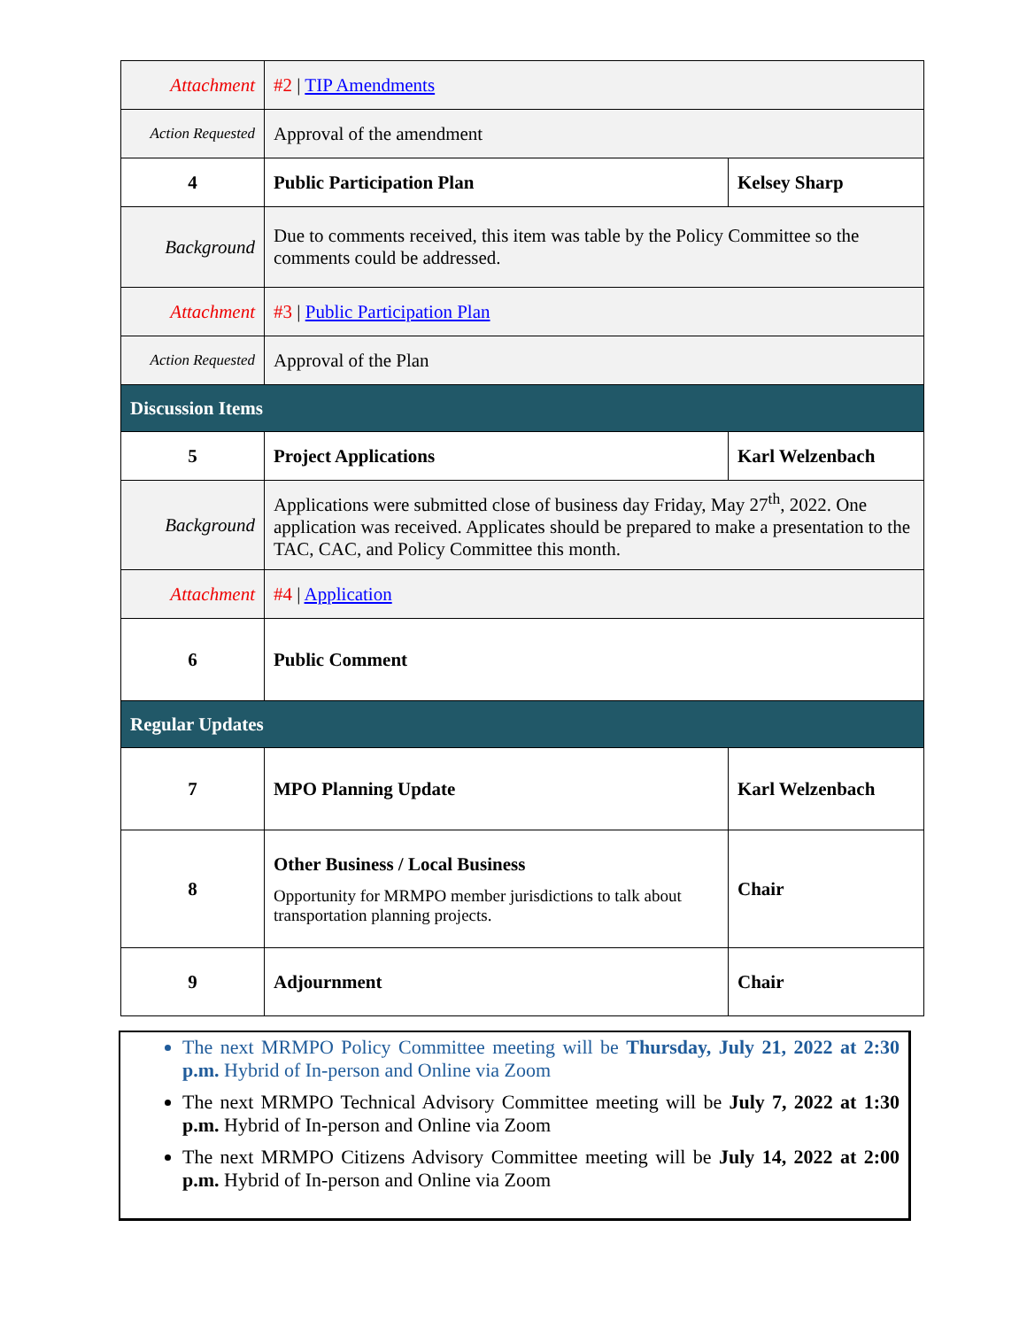| Attachment | #2 / TIP Amendments | |
| Action Requested | Approval of the amendment | |
| 4 | Public Participation Plan | Kelsey Sharp |
| Background | Due to comments received, this item was table by the Policy Committee so the comments could be addressed. | |
| Attachment | #3 / Public Participation Plan | |
| Action Requested | Approval of the Plan | |
| Discussion Items | | |
| 5 | Project Applications | Karl Welzenbach |
| Background | Applications were submitted close of business day Friday, May 27<sup>th</sup>, 2022. One application was received. Applicates should be prepared to make a presentation to the TAC, CAC, and Policy Committee this month. | |
| Attachment | #4 / Application | |
| 6 | Public Comment | |
| Regular Updates | | |
| 7 | MPO Planning Update | Karl Welzenbach |
| 8 | Other Business / Local Business Opportunity for MRMPO member jurisdictions to talk about transportation planning projects. | Chair |
| 9 | Adjournment | Chair |
The next MRMPO Policy Committee meeting will be Thursday, July 21, 2022 at 2:30 p.m. Hybrid of In-person and Online via Zoom
The next MRMPO Technical Advisory Committee meeting will be July 7, 2022 at 1:30 p.m. Hybrid of In-person and Online via Zoom
The next MRMPO Citizens Advisory Committee meeting will be July 14, 2022 at 2:00 p.m. Hybrid of In-person and Online via Zoom